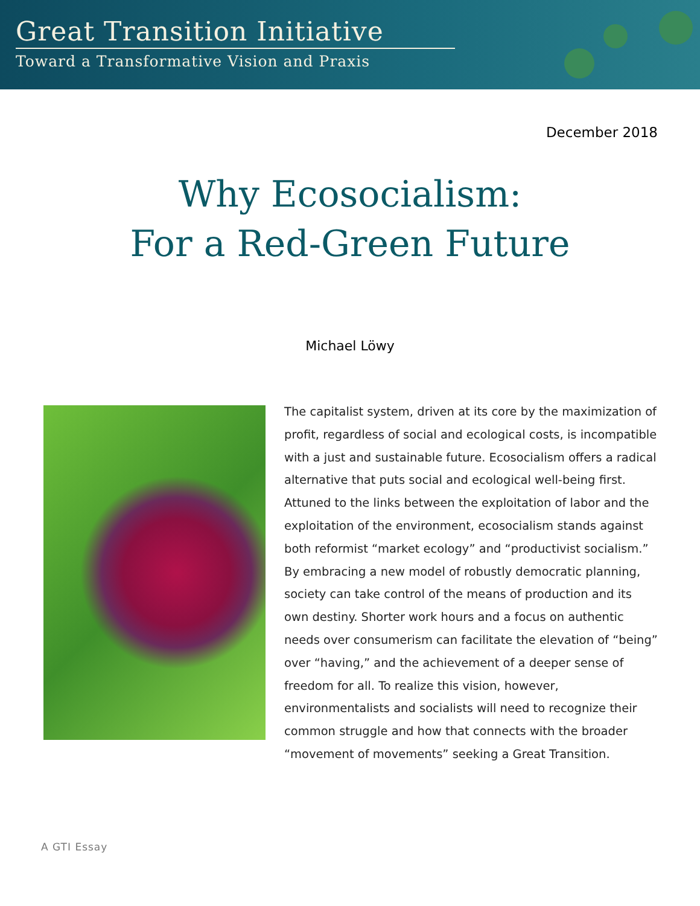Great Transition Initiative
Toward a Transformative Vision and Praxis
December 2018
Why Ecosocialism:
For a Red-Green Future
Michael Löwy
The capitalist system, driven at its core by the maximization of profit, regardless of social and ecological costs, is incompatible with a just and sustainable future. Ecosocialism offers a radical alternative that puts social and ecological well-being first. Attuned to the links between the exploitation of labor and the exploitation of the environment, ecosocialism stands against both reformist “market ecology” and “productivist socialism.” By embracing a new model of robustly democratic planning, society can take control of the means of production and its own destiny. Shorter work hours and a focus on authentic needs over consumerism can facilitate the elevation of “being” over “having,” and the achievement of a deeper sense of freedom for all. To realize this vision, however, environmentalists and socialists will need to recognize their common struggle and how that connects with the broader “movement of movements” seeking a Great Transition.
A GTI Essay